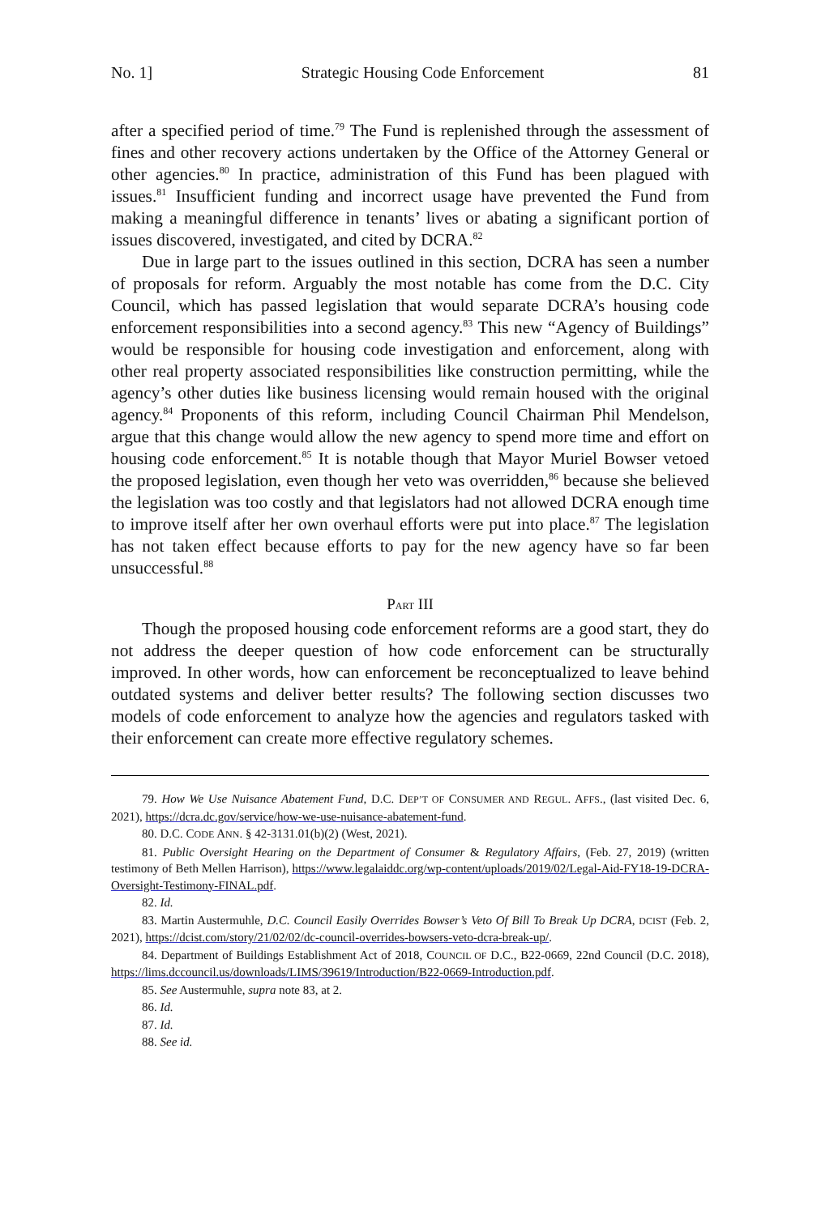No. 1] Strategic Housing Code Enforcement 81
after a specified period of time.<sup>79</sup> The Fund is replenished through the assessment of fines and other recovery actions undertaken by the Office of the Attorney General or other agencies.<sup>80</sup> In practice, administration of this Fund has been plagued with issues.<sup>81</sup> Insufficient funding and incorrect usage have prevented the Fund from making a meaningful difference in tenants’ lives or abating a significant portion of issues discovered, investigated, and cited by DCRA.<sup>82</sup>
Due in large part to the issues outlined in this section, DCRA has seen a number of proposals for reform. Arguably the most notable has come from the D.C. City Council, which has passed legislation that would separate DCRA’s housing code enforcement responsibilities into a second agency.<sup>83</sup> This new “Agency of Buildings” would be responsible for housing code investigation and enforcement, along with other real property associated responsibilities like construction permitting, while the agency’s other duties like business licensing would remain housed with the original agency.<sup>84</sup> Proponents of this reform, including Council Chairman Phil Mendelson, argue that this change would allow the new agency to spend more time and effort on housing code enforcement.<sup>85</sup> It is notable though that Mayor Muriel Bowser vetoed the proposed legislation, even though her veto was overridden,<sup>86</sup> because she believed the legislation was too costly and that legislators had not allowed DCRA enough time to improve itself after her own overhaul efforts were put into place.<sup>87</sup> The legislation has not taken effect because efforts to pay for the new agency have so far been unsuccessful.<sup>88</sup>
PART III
Though the proposed housing code enforcement reforms are a good start, they do not address the deeper question of how code enforcement can be structurally improved. In other words, how can enforcement be reconceptualized to leave behind outdated systems and deliver better results? The following section discusses two models of code enforcement to analyze how the agencies and regulators tasked with their enforcement can create more effective regulatory schemes.
79. How We Use Nuisance Abatement Fund, D.C. DEP’T OF CONSUMER AND REGUL. AFFS., (last visited Dec. 6, 2021), https://dcra.dc.gov/service/how-we-use-nuisance-abatement-fund.
80. D.C. CODE ANN. § 42-3131.01(b)(2) (West, 2021).
81. Public Oversight Hearing on the Department of Consumer & Regulatory Affairs, (Feb. 27, 2019) (written testimony of Beth Mellen Harrison), https://www.legalaiddc.org/wp-content/uploads/2019/02/Legal-Aid-FY18-19-DCRA-Oversight-Testimony-FINAL.pdf.
82. Id.
83. Martin Austermuhle, D.C. Council Easily Overrides Bowser’s Veto Of Bill To Break Up DCRA, DCIST (Feb. 2, 2021), https://dcist.com/story/21/02/02/dc-council-overrides-bowsers-veto-dcra-break-up/.
84. Department of Buildings Establishment Act of 2018, COUNCIL OF D.C., B22-0669, 22nd Council (D.C. 2018), https://lims.dccouncil.us/downloads/LIMS/39619/Introduction/B22-0669-Introduction.pdf.
85. See Austermuhle, supra note 83, at 2.
86. Id.
87. Id.
88. See id.